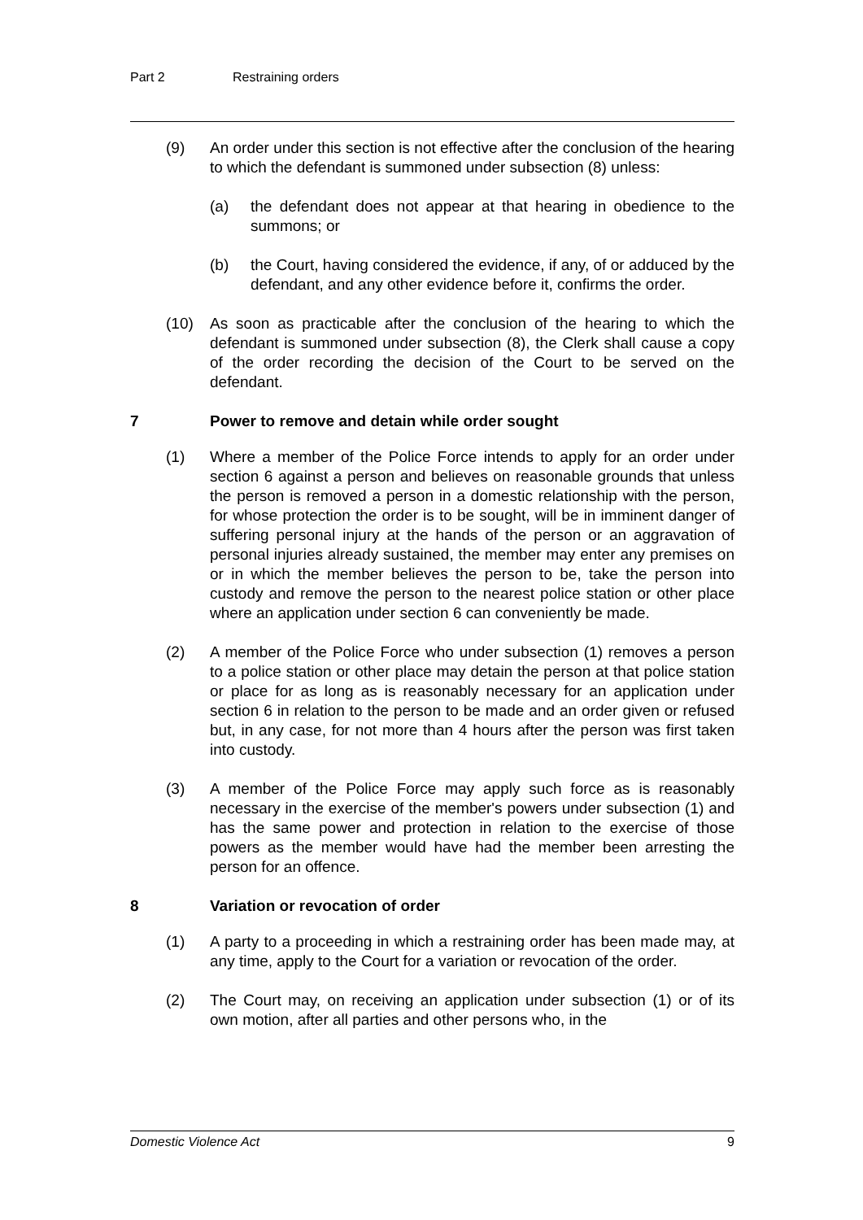Part 2 Restraining orders
(9) An order under this section is not effective after the conclusion of the hearing to which the defendant is summoned under subsection (8) unless:
(a) the defendant does not appear at that hearing in obedience to the summons; or
(b) the Court, having considered the evidence, if any, of or adduced by the defendant, and any other evidence before it, confirms the order.
(10) As soon as practicable after the conclusion of the hearing to which the defendant is summoned under subsection (8), the Clerk shall cause a copy of the order recording the decision of the Court to be served on the defendant.
7 Power to remove and detain while order sought
(1) Where a member of the Police Force intends to apply for an order under section 6 against a person and believes on reasonable grounds that unless the person is removed a person in a domestic relationship with the person, for whose protection the order is to be sought, will be in imminent danger of suffering personal injury at the hands of the person or an aggravation of personal injuries already sustained, the member may enter any premises on or in which the member believes the person to be, take the person into custody and remove the person to the nearest police station or other place where an application under section 6 can conveniently be made.
(2) A member of the Police Force who under subsection (1) removes a person to a police station or other place may detain the person at that police station or place for as long as is reasonably necessary for an application under section 6 in relation to the person to be made and an order given or refused but, in any case, for not more than 4 hours after the person was first taken into custody.
(3) A member of the Police Force may apply such force as is reasonably necessary in the exercise of the member's powers under subsection (1) and has the same power and protection in relation to the exercise of those powers as the member would have had the member been arresting the person for an offence.
8 Variation or revocation of order
(1) A party to a proceeding in which a restraining order has been made may, at any time, apply to the Court for a variation or revocation of the order.
(2) The Court may, on receiving an application under subsection (1) or of its own motion, after all parties and other persons who, in the
Domestic Violence Act 9